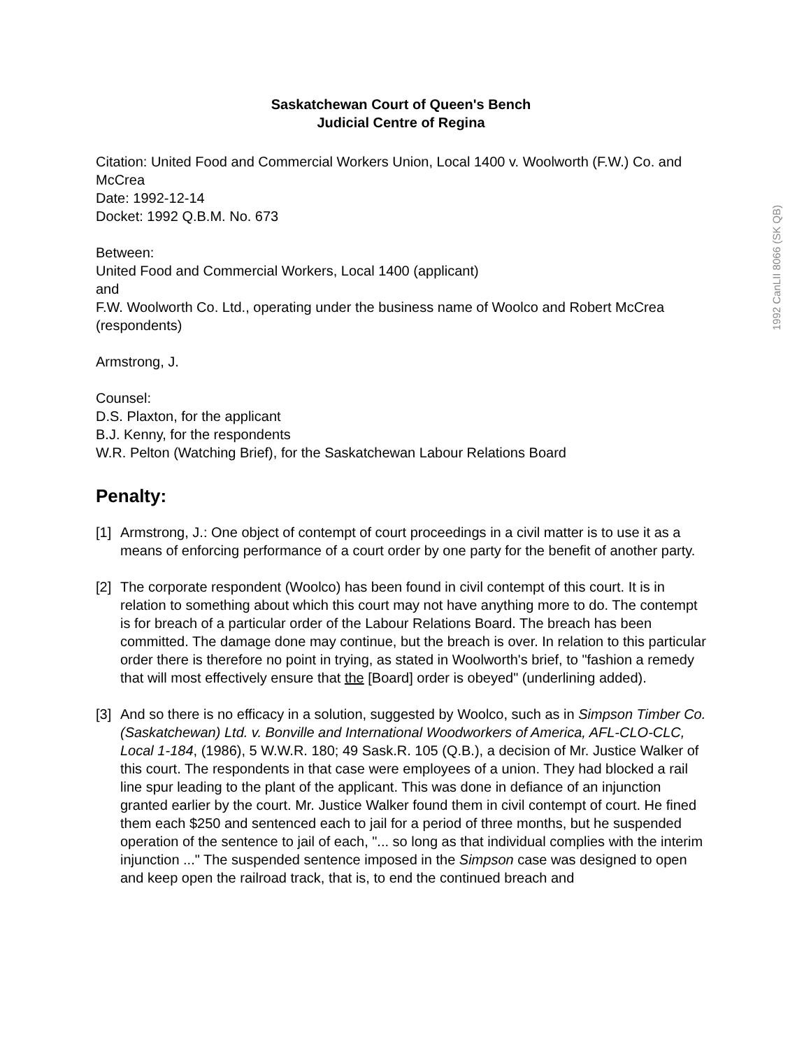1992 CanLII 8066 (SK QB)
Saskatchewan Court of Queen's Bench
Judicial Centre of Regina
Citation: United Food and Commercial Workers Union, Local 1400 v. Woolworth (F.W.) Co. and McCrea
Date: 1992-12-14
Docket: 1992 Q.B.M. No. 673
Between:
United Food and Commercial Workers, Local 1400 (applicant)
and
F.W. Woolworth Co. Ltd., operating under the business name of Woolco and Robert McCrea (respondents)
Armstrong, J.
Counsel:
D.S. Plaxton, for the applicant
B.J. Kenny, for the respondents
W.R. Pelton (Watching Brief), for the Saskatchewan Labour Relations Board
Penalty:
[1]
Armstrong, J.: One object of contempt of court proceedings in a civil matter is to use it as a means of enforcing performance of a court order by one party for the benefit of another party.
[2]
The corporate respondent (Woolco) has been found in civil contempt of this court. It is in relation to something about which this court may not have anything more to do. The contempt is for breach of a particular order of the Labour Relations Board. The breach has been committed. The damage done may continue, but the breach is over. In relation to this particular order there is therefore no point in trying, as stated in Woolworth's brief, to "fashion a remedy that will most effectively ensure that the [Board] order is obeyed" (underlining added).
[3]
And so there is no efficacy in a solution, suggested by Woolco, such as in Simpson Timber Co. (Saskatchewan) Ltd. v. Bonville and International Woodworkers of America, AFL-CLO-CLC, Local 1-184, (1986), 5 W.W.R. 180; 49 Sask.R. 105 (Q.B.), a decision of Mr. Justice Walker of this court. The respondents in that case were employees of a union. They had blocked a rail line spur leading to the plant of the applicant. This was done in defiance of an injunction granted earlier by the court. Mr. Justice Walker found them in civil contempt of court. He fined them each $250 and sentenced each to jail for a period of three months, but he suspended operation of the sentence to jail of each, "... so long as that individual complies with the interim injunction ..." The suspended sentence imposed in the Simpson case was designed to open and keep open the railroad track, that is, to end the continued breach and